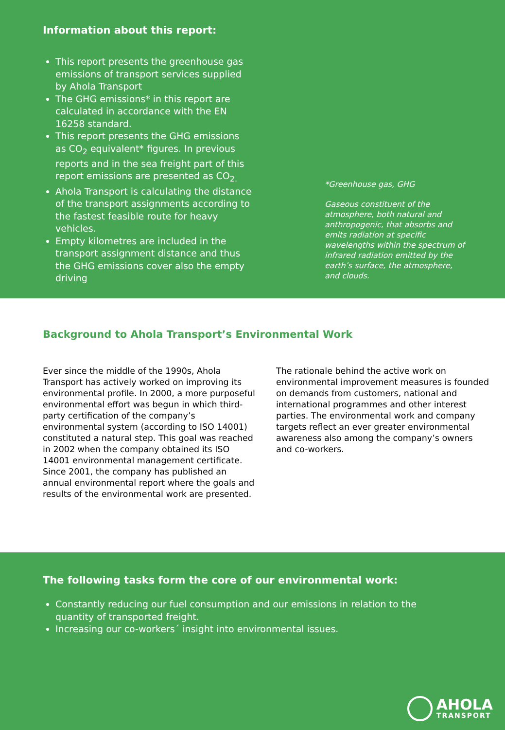Information about this report:
This report presents the greenhouse gas emissions of transport services supplied by Ahola Transport
The GHG emissions* in this report are calculated in accordance with the EN 16258 standard.
This report presents the GHG emissions as CO<sub>2</sub> equivalent* figures. In previous reports and in the sea freight part of this report emissions are presented as CO<sub>2.</sub>
Ahola Transport is calculating the distance of the transport assignments according to the fastest feasible route for heavy vehicles.
Empty kilometres are included in the transport assignment distance and thus the GHG emissions cover also the empty driving
*Greenhouse gas, GHG
Gaseous constituent of the atmosphere, both natural and anthropogenic, that absorbs and emits radiation at specific wavelengths within the spectrum of infrared radiation emitted by the earth’s surface, the atmosphere, and clouds.
Background to Ahola Transport’s Environmental Work
Ever since the middle of the 1990s, Ahola Transport has actively worked on improving its environmental profile. In 2000, a more purposeful environmental effort was begun in which third-party certification of the company’s environmental system (according to ISO 14001) constituted a natural step. This goal was reached in 2002 when the company obtained its ISO 14001 environmental management certificate. Since 2001, the company has published an annual environmental report where the goals and results of the environmental work are presented.
The rationale behind the active work on environmental improvement measures is founded on demands from customers, national and international programmes and other interest parties. The environmental work and company targets reflect an ever greater environmental awareness also among the company’s owners and co-workers.
The following tasks form the core of our environmental work:
Constantly reducing our fuel consumption and our emissions in relation to the quantity of transported freight.
Increasing our co-workers´ insight into environmental issues.
AHOLA
TRANSPORT